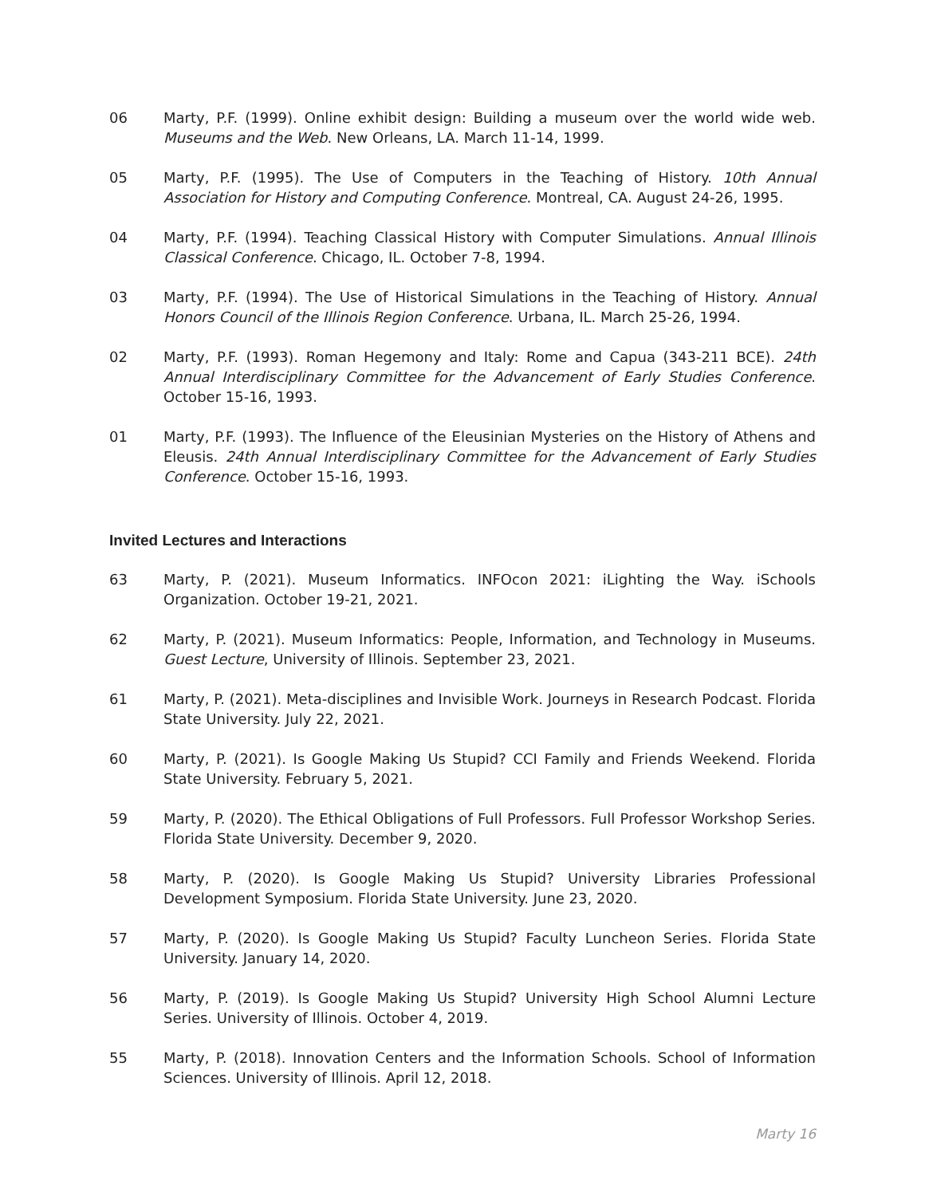06 Marty, P.F. (1999). Online exhibit design: Building a museum over the world wide web. Museums and the Web. New Orleans, LA. March 11-14, 1999.
05 Marty, P.F. (1995). The Use of Computers in the Teaching of History. 10th Annual Association for History and Computing Conference. Montreal, CA. August 24-26, 1995.
04 Marty, P.F. (1994). Teaching Classical History with Computer Simulations. Annual Illinois Classical Conference. Chicago, IL. October 7-8, 1994.
03 Marty, P.F. (1994). The Use of Historical Simulations in the Teaching of History. Annual Honors Council of the Illinois Region Conference. Urbana, IL. March 25-26, 1994.
02 Marty, P.F. (1993). Roman Hegemony and Italy: Rome and Capua (343-211 BCE). 24th Annual Interdisciplinary Committee for the Advancement of Early Studies Conference. October 15-16, 1993.
01 Marty, P.F. (1993). The Influence of the Eleusinian Mysteries on the History of Athens and Eleusis. 24th Annual Interdisciplinary Committee for the Advancement of Early Studies Conference. October 15-16, 1993.
Invited Lectures and Interactions
63 Marty, P. (2021). Museum Informatics. INFOcon 2021: iLighting the Way. iSchools Organization. October 19-21, 2021.
62 Marty, P. (2021). Museum Informatics: People, Information, and Technology in Museums. Guest Lecture, University of Illinois. September 23, 2021.
61 Marty, P. (2021). Meta-disciplines and Invisible Work. Journeys in Research Podcast. Florida State University. July 22, 2021.
60 Marty, P. (2021). Is Google Making Us Stupid? CCI Family and Friends Weekend. Florida State University. February 5, 2021.
59 Marty, P. (2020). The Ethical Obligations of Full Professors. Full Professor Workshop Series. Florida State University. December 9, 2020.
58 Marty, P. (2020). Is Google Making Us Stupid? University Libraries Professional Development Symposium. Florida State University. June 23, 2020.
57 Marty, P. (2020). Is Google Making Us Stupid? Faculty Luncheon Series. Florida State University. January 14, 2020.
56 Marty, P. (2019). Is Google Making Us Stupid? University High School Alumni Lecture Series. University of Illinois. October 4, 2019.
55 Marty, P. (2018). Innovation Centers and the Information Schools. School of Information Sciences. University of Illinois. April 12, 2018.
Marty 16